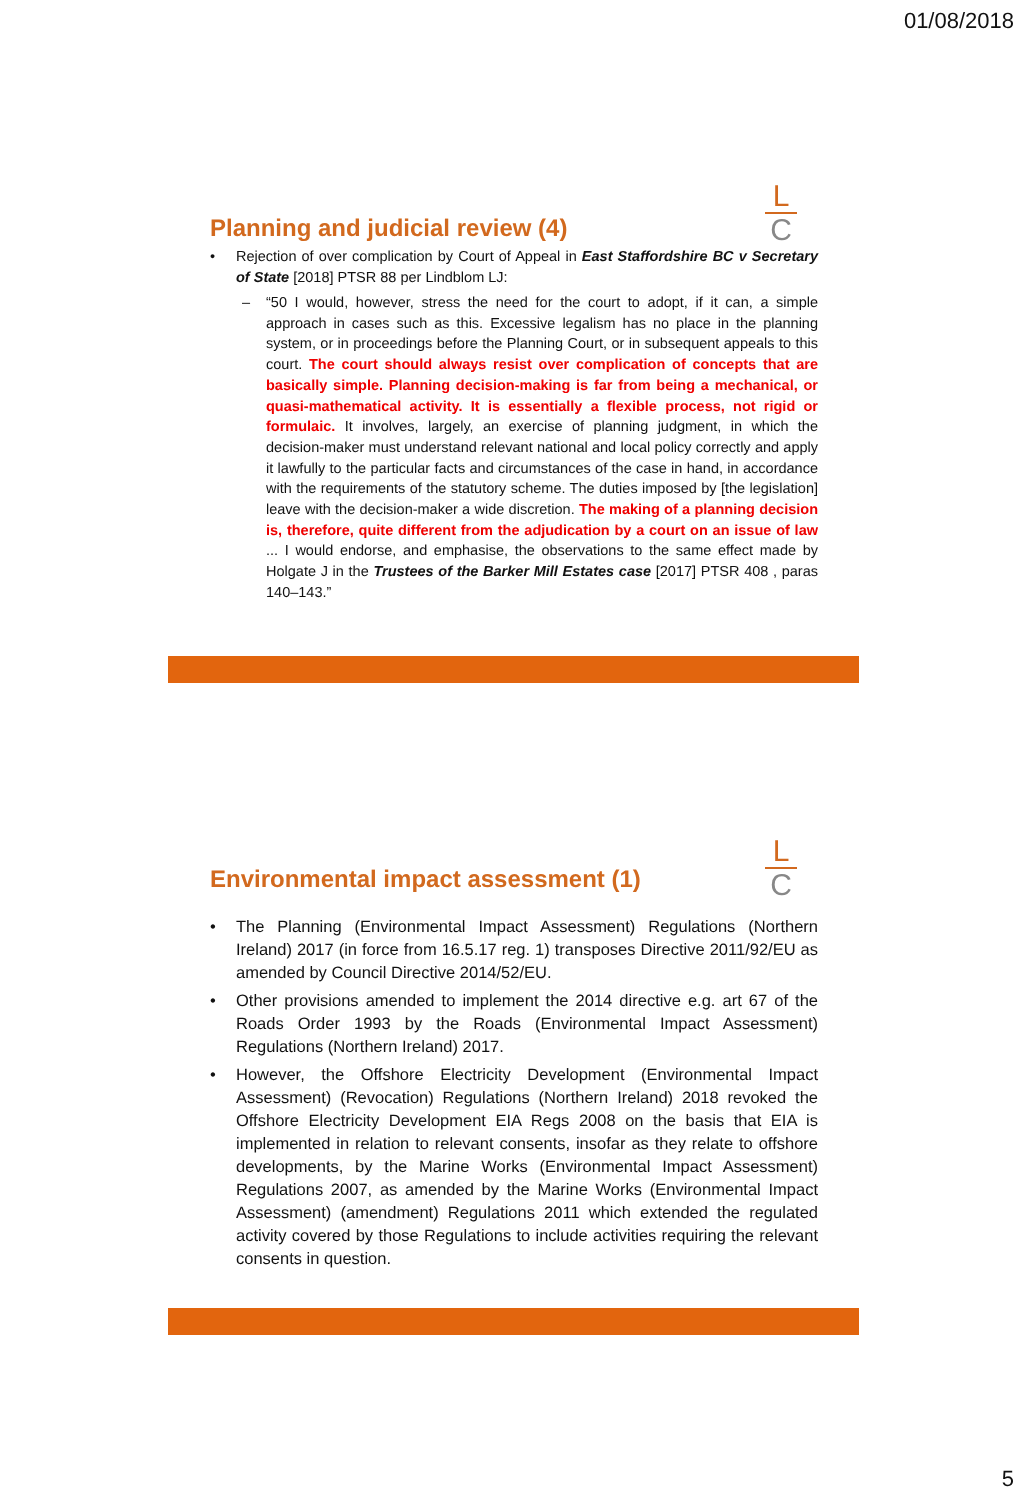01/08/2018
L
C
Planning and judicial review (4)
• Rejection of over complication by Court of Appeal in East Staffordshire BC v Secretary of State [2018] PTSR 88 per Lindblom LJ:
– “50 I would, however, stress the need for the court to adopt, if it can, a simple approach in cases such as this. Excessive legalism has no place in the planning system, or in proceedings before the Planning Court, or in subsequent appeals to this court. The court should always resist over complication of concepts that are basically simple. Planning decision-making is far from being a mechanical, or quasi-mathematical activity. It is essentially a flexible process, not rigid or formulaic. It involves, largely, an exercise of planning judgment, in which the decision-maker must understand relevant national and local policy correctly and apply it lawfully to the particular facts and circumstances of the case in hand, in accordance with the requirements of the statutory scheme. The duties imposed by [the legislation] leave with the decision-maker a wide discretion. The making of a planning decision is, therefore, quite different from the adjudication by a court on an issue of law ... I would endorse, and emphasise, the observations to the same effect made by Holgate J in the Trustees of the Barker Mill Estates case [2017] PTSR 408 , paras 140–143.”
L
C
Environmental impact assessment (1)
• The Planning (Environmental Impact Assessment) Regulations (Northern Ireland) 2017 (in force from 16.5.17 reg. 1) transposes Directive 2011/92/EU as amended by Council Directive 2014/52/EU.
• Other provisions amended to implement the 2014 directive e.g. art 67 of the Roads Order 1993 by the Roads (Environmental Impact Assessment) Regulations (Northern Ireland) 2017.
• However, the Offshore Electricity Development (Environmental Impact Assessment) (Revocation) Regulations (Northern Ireland) 2018 revoked the Offshore Electricity Development EIA Regs 2008 on the basis that EIA is implemented in relation to relevant consents, insofar as they relate to offshore developments, by the Marine Works (Environmental Impact Assessment) Regulations 2007, as amended by the Marine Works (Environmental Impact Assessment) (amendment) Regulations 2011 which extended the regulated activity covered by those Regulations to include activities requiring the relevant consents in question.
5